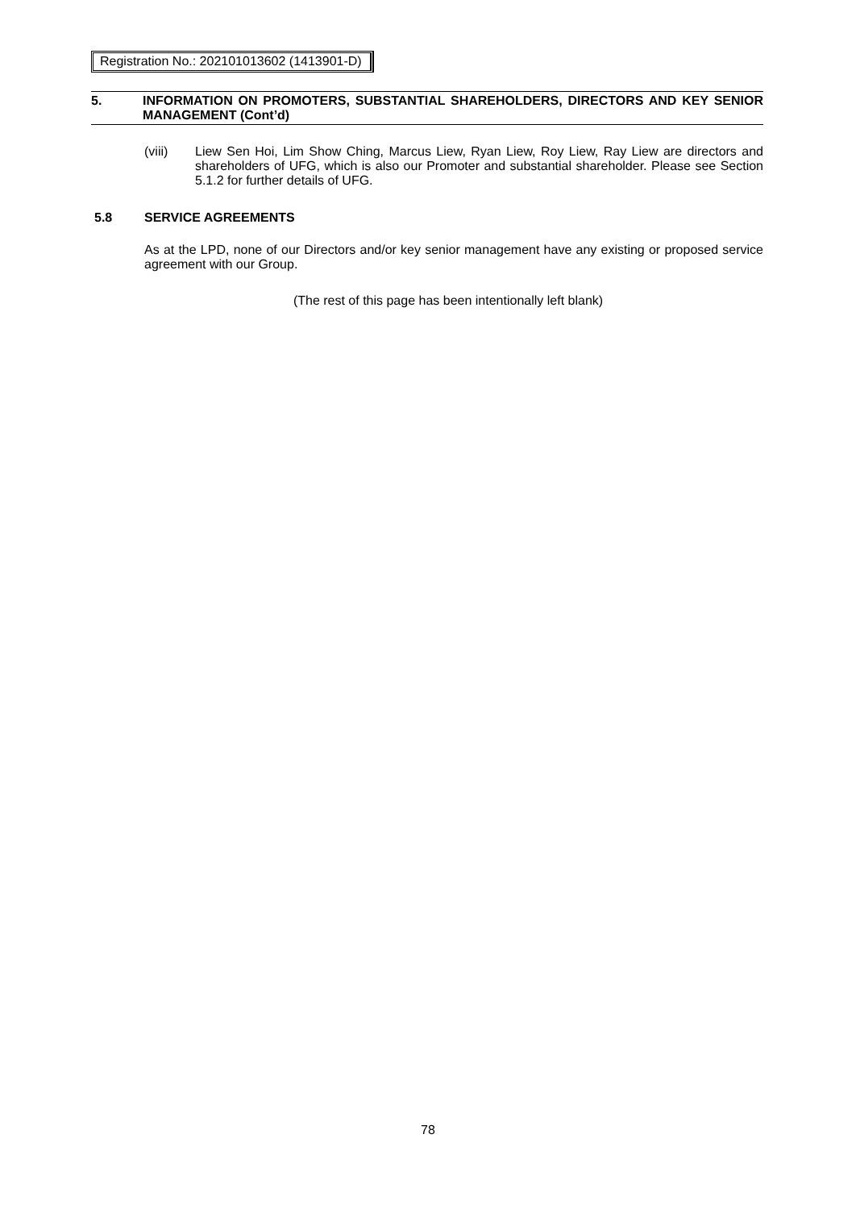Registration No.: 202101013602 (1413901-D)
5. INFORMATION ON PROMOTERS, SUBSTANTIAL SHAREHOLDERS, DIRECTORS AND KEY SENIOR MANAGEMENT (Cont’d)
(viii) Liew Sen Hoi, Lim Show Ching, Marcus Liew, Ryan Liew, Roy Liew, Ray Liew are directors and shareholders of UFG, which is also our Promoter and substantial shareholder. Please see Section 5.1.2 for further details of UFG.
5.8 SERVICE AGREEMENTS
As at the LPD, none of our Directors and/or key senior management have any existing or proposed service agreement with our Group.
(The rest of this page has been intentionally left blank)
78